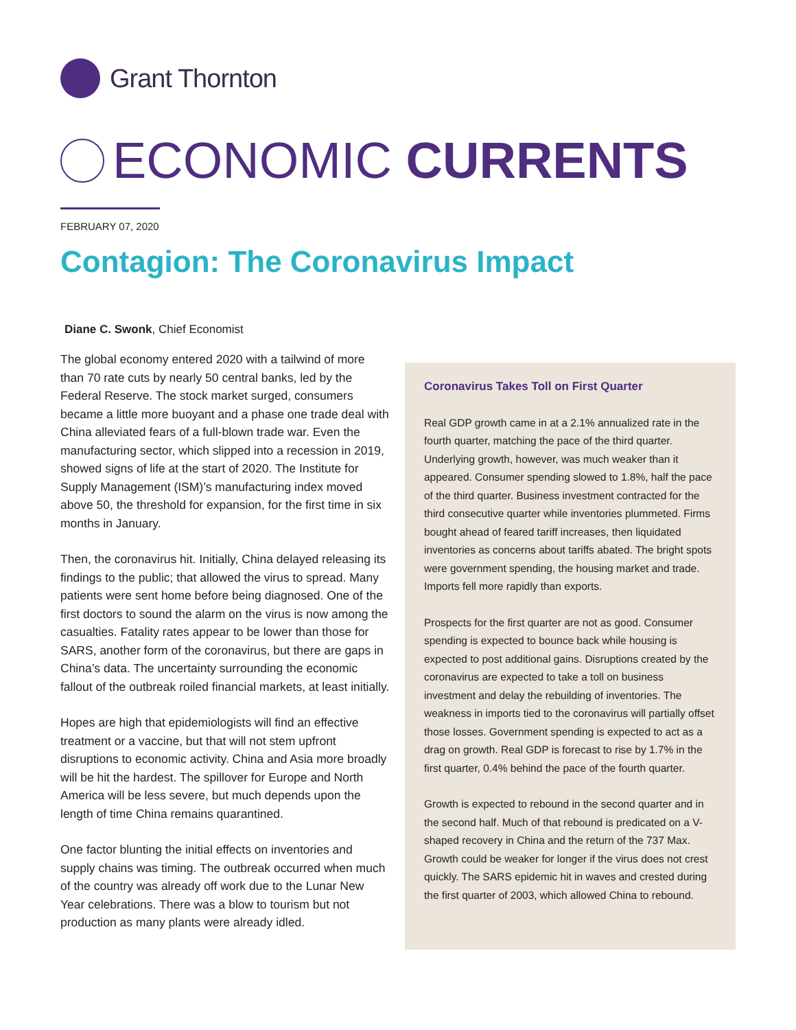Grant Thornton
ECONOMIC CURRENTS
FEBRUARY 07, 2020
Contagion: The Coronavirus Impact
Diane C. Swonk, Chief Economist
The global economy entered 2020 with a tailwind of more than 70 rate cuts by nearly 50 central banks, led by the Federal Reserve. The stock market surged, consumers became a little more buoyant and a phase one trade deal with China alleviated fears of a full-blown trade war. Even the manufacturing sector, which slipped into a recession in 2019, showed signs of life at the start of 2020. The Institute for Supply Management (ISM)’s manufacturing index moved above 50, the threshold for expansion, for the first time in six months in January.
Then, the coronavirus hit. Initially, China delayed releasing its findings to the public; that allowed the virus to spread. Many patients were sent home before being diagnosed. One of the first doctors to sound the alarm on the virus is now among the casualties. Fatality rates appear to be lower than those for SARS, another form of the coronavirus, but there are gaps in China’s data. The uncertainty surrounding the economic fallout of the outbreak roiled financial markets, at least initially.
Hopes are high that epidemiologists will find an effective treatment or a vaccine, but that will not stem upfront disruptions to economic activity. China and Asia more broadly will be hit the hardest. The spillover for Europe and North America will be less severe, but much depends upon the length of time China remains quarantined.
One factor blunting the initial effects on inventories and supply chains was timing. The outbreak occurred when much of the country was already off work due to the Lunar New Year celebrations. There was a blow to tourism but not production as many plants were already idled.
Coronavirus Takes Toll on First Quarter
Real GDP growth came in at a 2.1% annualized rate in the fourth quarter, matching the pace of the third quarter. Underlying growth, however, was much weaker than it appeared. Consumer spending slowed to 1.8%, half the pace of the third quarter. Business investment contracted for the third consecutive quarter while inventories plummeted. Firms bought ahead of feared tariff increases, then liquidated inventories as concerns about tariffs abated. The bright spots were government spending, the housing market and trade. Imports fell more rapidly than exports.
Prospects for the first quarter are not as good. Consumer spending is expected to bounce back while housing is expected to post additional gains. Disruptions created by the coronavirus are expected to take a toll on business investment and delay the rebuilding of inventories. The weakness in imports tied to the coronavirus will partially offset those losses. Government spending is expected to act as a drag on growth. Real GDP is forecast to rise by 1.7% in the first quarter, 0.4% behind the pace of the fourth quarter.
Growth is expected to rebound in the second quarter and in the second half. Much of that rebound is predicated on a V-shaped recovery in China and the return of the 737 Max. Growth could be weaker for longer if the virus does not crest quickly. The SARS epidemic hit in waves and crested during the first quarter of 2003, which allowed China to rebound.